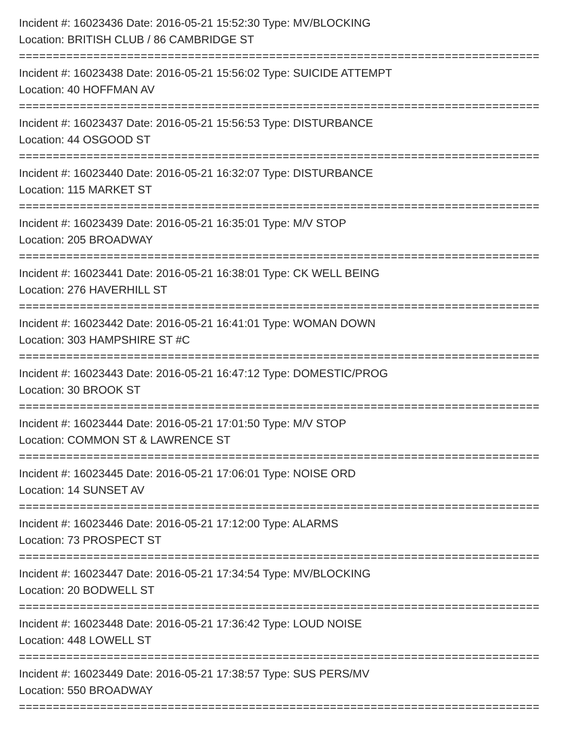Incident #: 16023436 Date: 2016-05-21 15:52:30 Type: MV/BLOCKING
Location: BRITISH CLUB / 86 CAMBRIDGE ST
================================================================================
Incident #: 16023438 Date: 2016-05-21 15:56:02 Type: SUICIDE ATTEMPT
Location: 40 HOFFMAN AV
================================================================================
Incident #: 16023437 Date: 2016-05-21 15:56:53 Type: DISTURBANCE
Location: 44 OSGOOD ST
================================================================================
Incident #: 16023440 Date: 2016-05-21 16:32:07 Type: DISTURBANCE
Location: 115 MARKET ST
================================================================================
Incident #: 16023439 Date: 2016-05-21 16:35:01 Type: M/V STOP
Location: 205 BROADWAY
================================================================================
Incident #: 16023441 Date: 2016-05-21 16:38:01 Type: CK WELL BEING
Location: 276 HAVERHILL ST
================================================================================
Incident #: 16023442 Date: 2016-05-21 16:41:01 Type: WOMAN DOWN
Location: 303 HAMPSHIRE ST #C
================================================================================
Incident #: 16023443 Date: 2016-05-21 16:47:12 Type: DOMESTIC/PROG
Location: 30 BROOK ST
================================================================================
Incident #: 16023444 Date: 2016-05-21 17:01:50 Type: M/V STOP
Location: COMMON ST & LAWRENCE ST
================================================================================
Incident #: 16023445 Date: 2016-05-21 17:06:01 Type: NOISE ORD
Location: 14 SUNSET AV
================================================================================
Incident #: 16023446 Date: 2016-05-21 17:12:00 Type: ALARMS
Location: 73 PROSPECT ST
================================================================================
Incident #: 16023447 Date: 2016-05-21 17:34:54 Type: MV/BLOCKING
Location: 20 BODWELL ST
================================================================================
Incident #: 16023448 Date: 2016-05-21 17:36:42 Type: LOUD NOISE
Location: 448 LOWELL ST
================================================================================
Incident #: 16023449 Date: 2016-05-21 17:38:57 Type: SUS PERS/MV
Location: 550 BROADWAY
================================================================================